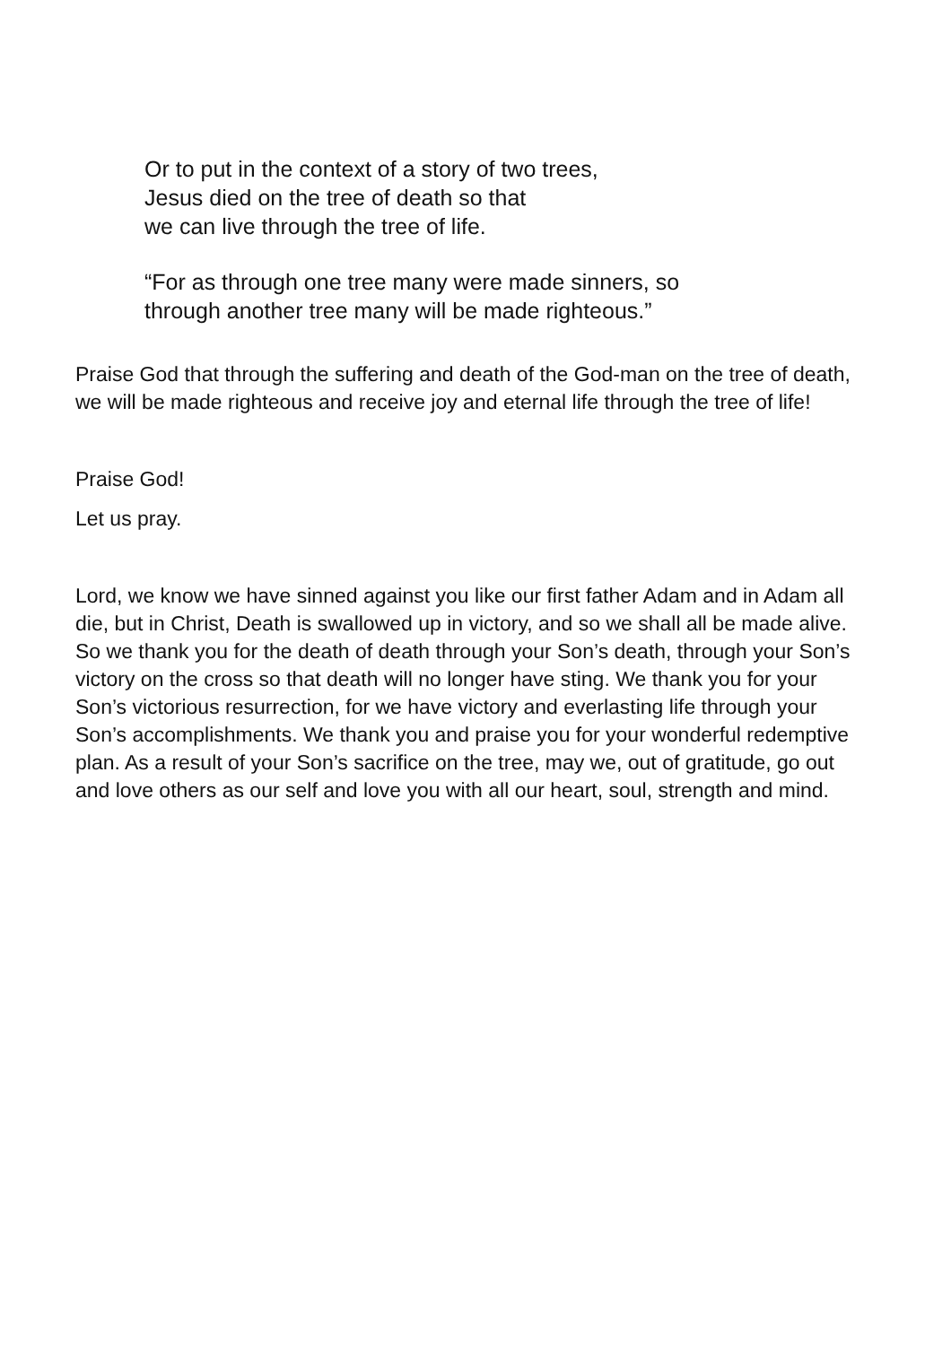Or to put in the context of a story of two trees,
Jesus died on the tree of death so that
we can live through the tree of life.
“For as through one tree many were made sinners, so
through another tree many will be made righteous.”
Praise God that through the suffering and death of the God-man on the tree of death, we will be made righteous and receive joy and eternal life through the tree of life!
Praise God!
Let us pray.
Lord, we know we have sinned against you like our first father Adam and in Adam all die, but in Christ, Death is swallowed up in victory, and so we shall all be made alive. So we thank you for the death of death through your Son’s death, through your Son’s victory on the cross so that death will no longer have sting. We thank you for your Son’s victorious resurrection, for we have victory and everlasting life through your Son’s accomplishments. We thank you and praise you for your wonderful redemptive plan. As a result of your Son’s sacrifice on the tree, may we, out of gratitude, go out and love others as our self and love you with all our heart, soul, strength and mind.